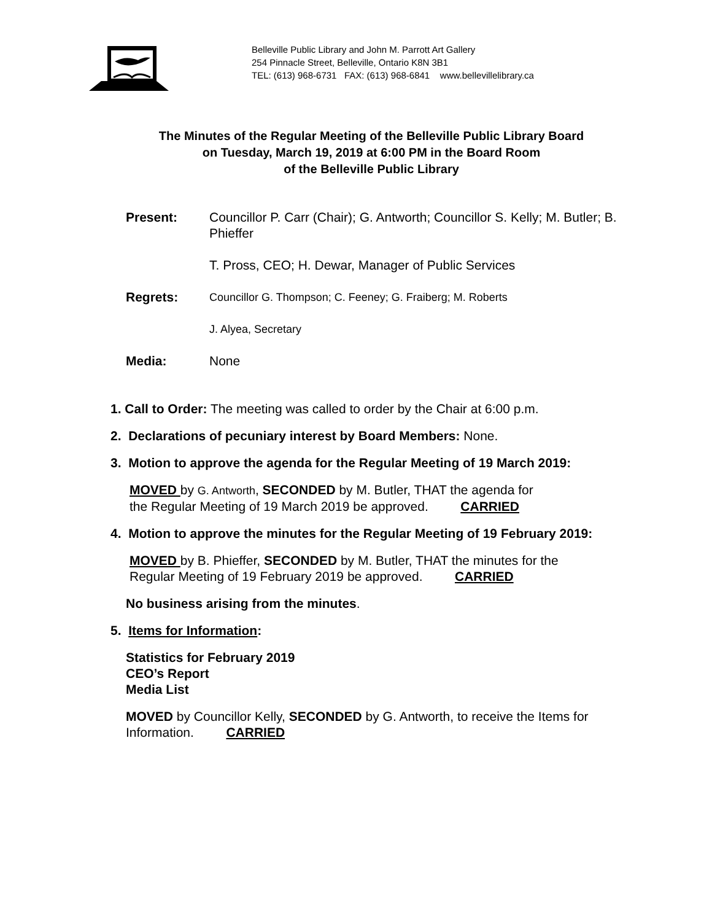Belleville Public Library and John M. Parrott Art Gallery
254 Pinnacle Street, Belleville, Ontario K8N 3B1
TEL: (613) 968-6731 FAX: (613) 968-6841 www.bellevillelibrary.ca
The Minutes of the Regular Meeting of the Belleville Public Library Board
on Tuesday, March 19, 2019 at 6:00 PM in the Board Room
of the Belleville Public Library
Present: Councillor P. Carr (Chair); G. Antworth; Councillor S. Kelly; M. Butler; B. Phieffer
T. Pross, CEO; H. Dewar, Manager of Public Services
Regrets:
Councillor G. Thompson; C. Feeney; G. Fraiberg; M. Roberts
J. Alyea, Secretary
Media: None
1. Call to Order: The meeting was called to order by the Chair at 6:00 p.m.
2. Declarations of pecuniary interest by Board Members: None.
3. Motion to approve the agenda for the Regular Meeting of 19 March 2019:
MOVED by G. Antworth, SECONDED by M. Butler, THAT the agenda for
the Regular Meeting of 19 March 2019 be approved. CARRIED
4. Motion to approve the minutes for the Regular Meeting of 19 February 2019:
MOVED by B. Phieffer, SECONDED by M. Butler, THAT the minutes for the
Regular Meeting of 19 February 2019 be approved. CARRIED
No business arising from the minutes.
5. Items for Information:
Statistics for February 2019
CEO’s Report
Media List
MOVED by Councillor Kelly, SECONDED by G. Antworth, to receive the Items for
Information. CARRIED